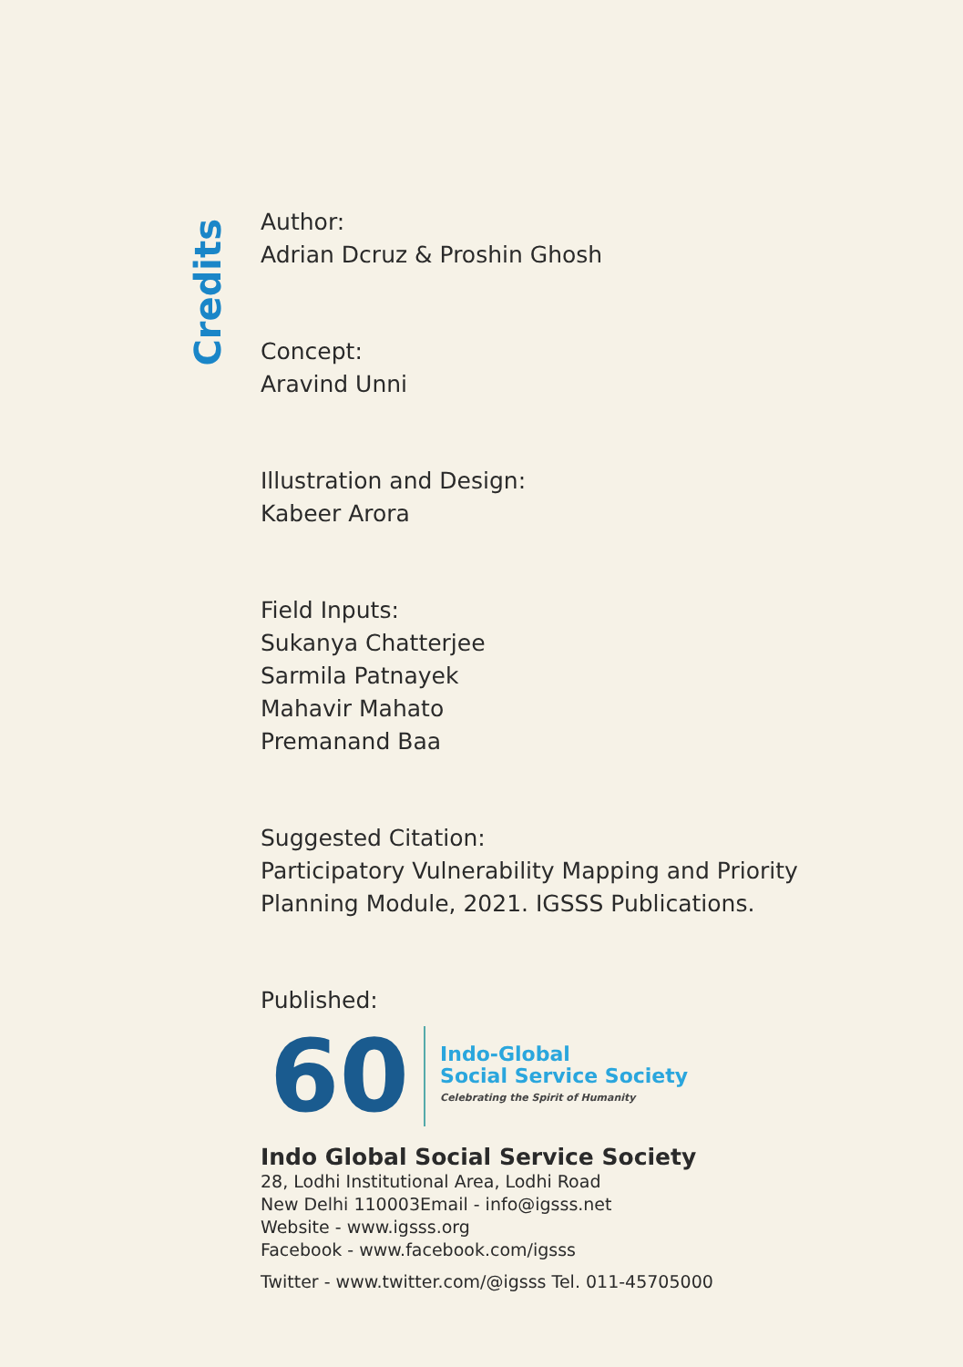Credits
Author:
Adrian Dcruz & Proshin Ghosh
Concept:
Aravind Unni
Illustration and Design:
Kabeer Arora
Field Inputs:
Sukanya Chatterjee
Sarmila Patnayek
Mahavir Mahato
Premanand Baa
Suggested Citation:
Participatory Vulnerability Mapping and Priority
Planning Module, 2021. IGSSS Publications.
Published:
60
Indo-Global
Social Service Society
Celebrating the Spirit of Humanity
Indo Global Social Service Society
28, Lodhi Institutional Area, Lodhi Road
New Delhi 110003Email - info@igsss.net
Website - www.igsss.org
Facebook - www.facebook.com/igsss
Twitter - www.twitter.com/@igsss Tel. 011-45705000